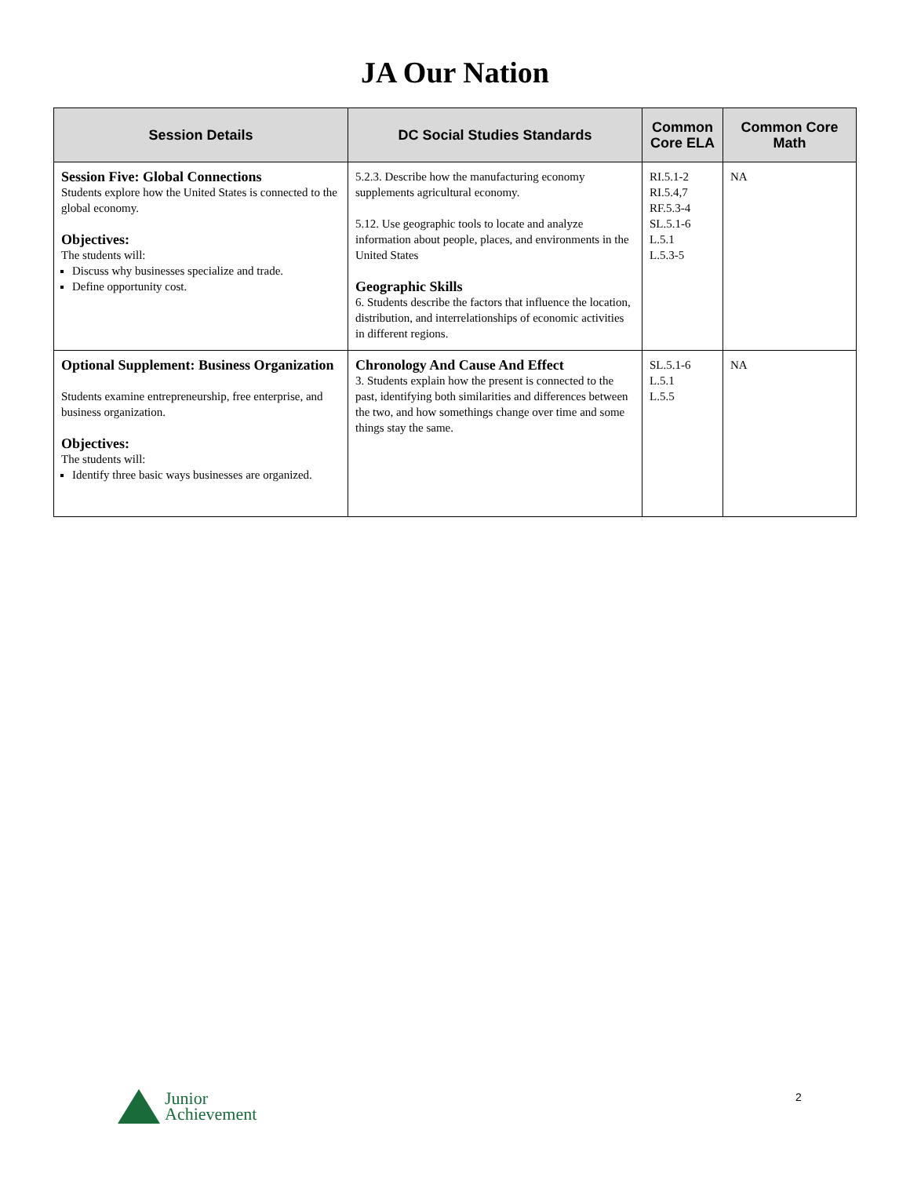JA Our Nation
| Session Details | DC Social Studies Standards | Common Core ELA | Common Core Math |
| --- | --- | --- | --- |
| Session Five: Global Connections Students explore how the United States is connected to the global economy. Objectives: The students will: Discuss why businesses specialize and trade. Define opportunity cost. | 5.2.3. Describe how the manufacturing economy supplements agricultural economy. 5.12. Use geographic tools to locate and analyze information about people, places, and environments in the United States Geographic Skills 6. Students describe the factors that influence the location, distribution, and interrelationships of economic activities in different regions. | RI.5.1-2 RI.5.4,7 RF.5.3-4 SL.5.1-6 L.5.1 L.5.3-5 | NA |
| Optional Supplement: Business Organization Students examine entrepreneurship, free enterprise, and business organization. Objectives: The students will: Identify three basic ways businesses are organized. | Chronology And Cause And Effect 3. Students explain how the present is connected to the past, identifying both similarities and differences between the two, and how somethings change over time and some things stay the same. | SL.5.1-6 L.5.1 L.5.5 | NA |
Junior
Achievement
2